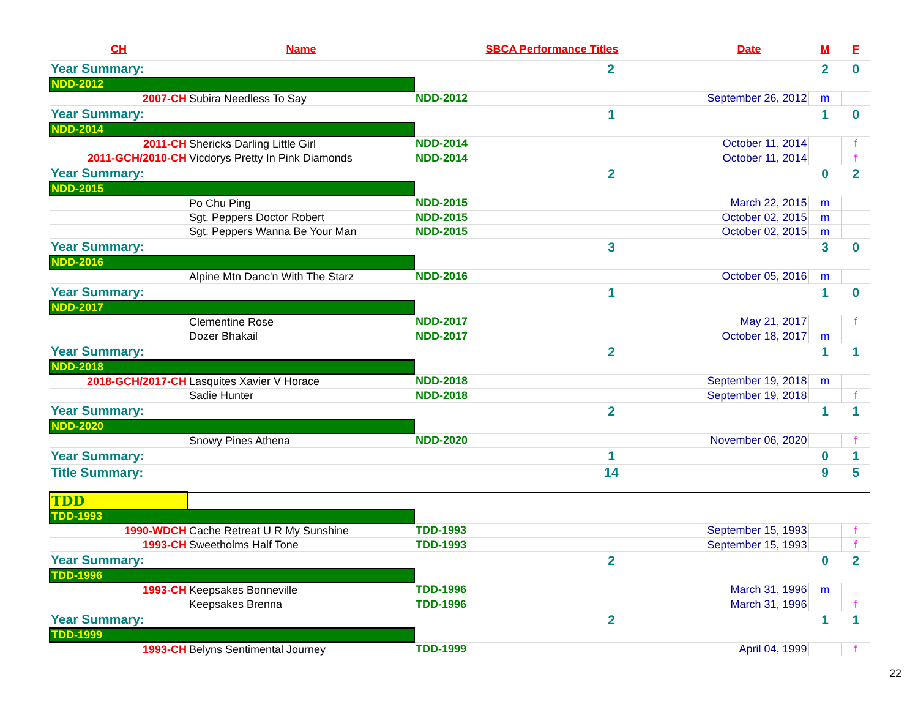| CH | Name | SBCA Performance Titles | Date | M | F |
| --- | --- | --- | --- | --- | --- |
| Year Summary: | | 2 | | 2 | 0 |
| NDD-2012 | | | | | |
| 2007-CH | Subira Needless To Say | NDD-2012 | September 26, 2012 | m | |
| Year Summary: | | 1 | | 1 | 0 |
| NDD-2014 | | | | | |
| 2011-CH | Shericks Darling Little Girl | NDD-2014 | October 11, 2014 | | f |
| 2011-GCH/2010-CH | Vicdorys Pretty In Pink Diamonds | NDD-2014 | October 11, 2014 | | f |
| Year Summary: | | 2 | | 0 | 2 |
| NDD-2015 | | | | | |
| | Po Chu Ping | NDD-2015 | March 22, 2015 | m | |
| | Sgt. Peppers Doctor Robert | NDD-2015 | October 02, 2015 | m | |
| | Sgt. Peppers Wanna Be Your Man | NDD-2015 | October 02, 2015 | m | |
| Year Summary: | | 3 | | 3 | 0 |
| NDD-2016 | | | | | |
| | Alpine Mtn Danc'n With The Starz | NDD-2016 | October 05, 2016 | m | |
| Year Summary: | | 1 | | 1 | 0 |
| NDD-2017 | | | | | |
| | Clementine Rose | NDD-2017 | May 21, 2017 | | f |
| | Dozer Bhakail | NDD-2017 | October 18, 2017 | m | |
| Year Summary: | | 2 | | 1 | 1 |
| NDD-2018 | | | | | |
| 2018-GCH/2017-CH | Lasquites Xavier V Horace | NDD-2018 | September 19, 2018 | m | |
| | Sadie Hunter | NDD-2018 | September 19, 2018 | | f |
| Year Summary: | | 2 | | 1 | 1 |
| NDD-2020 | | | | | |
| | Snowy Pines Athena | NDD-2020 | November 06, 2020 | | f |
| Year Summary: | | 1 | | 0 | 1 |
| Title Summary: | | 14 | | 9 | 5 |
| TDD | | | | | |
| TDD-1993 | | | | | |
| 1990-WDCH | Cache Retreat U R My Sunshine | TDD-1993 | September 15, 1993 | | f |
| 1993-CH | Sweetholms Half Tone | TDD-1993 | September 15, 1993 | | f |
| Year Summary: | | 2 | | 0 | 2 |
| TDD-1996 | | | | | |
| 1993-CH | Keepsakes Bonneville | TDD-1996 | March 31, 1996 | m | |
| | Keepsakes Brenna | TDD-1996 | March 31, 1996 | | f |
| Year Summary: | | 2 | | 1 | 1 |
| TDD-1999 | | | | | |
| 1993-CH | Belyns Sentimental Journey | TDD-1999 | April 04, 1999 | | f |
22